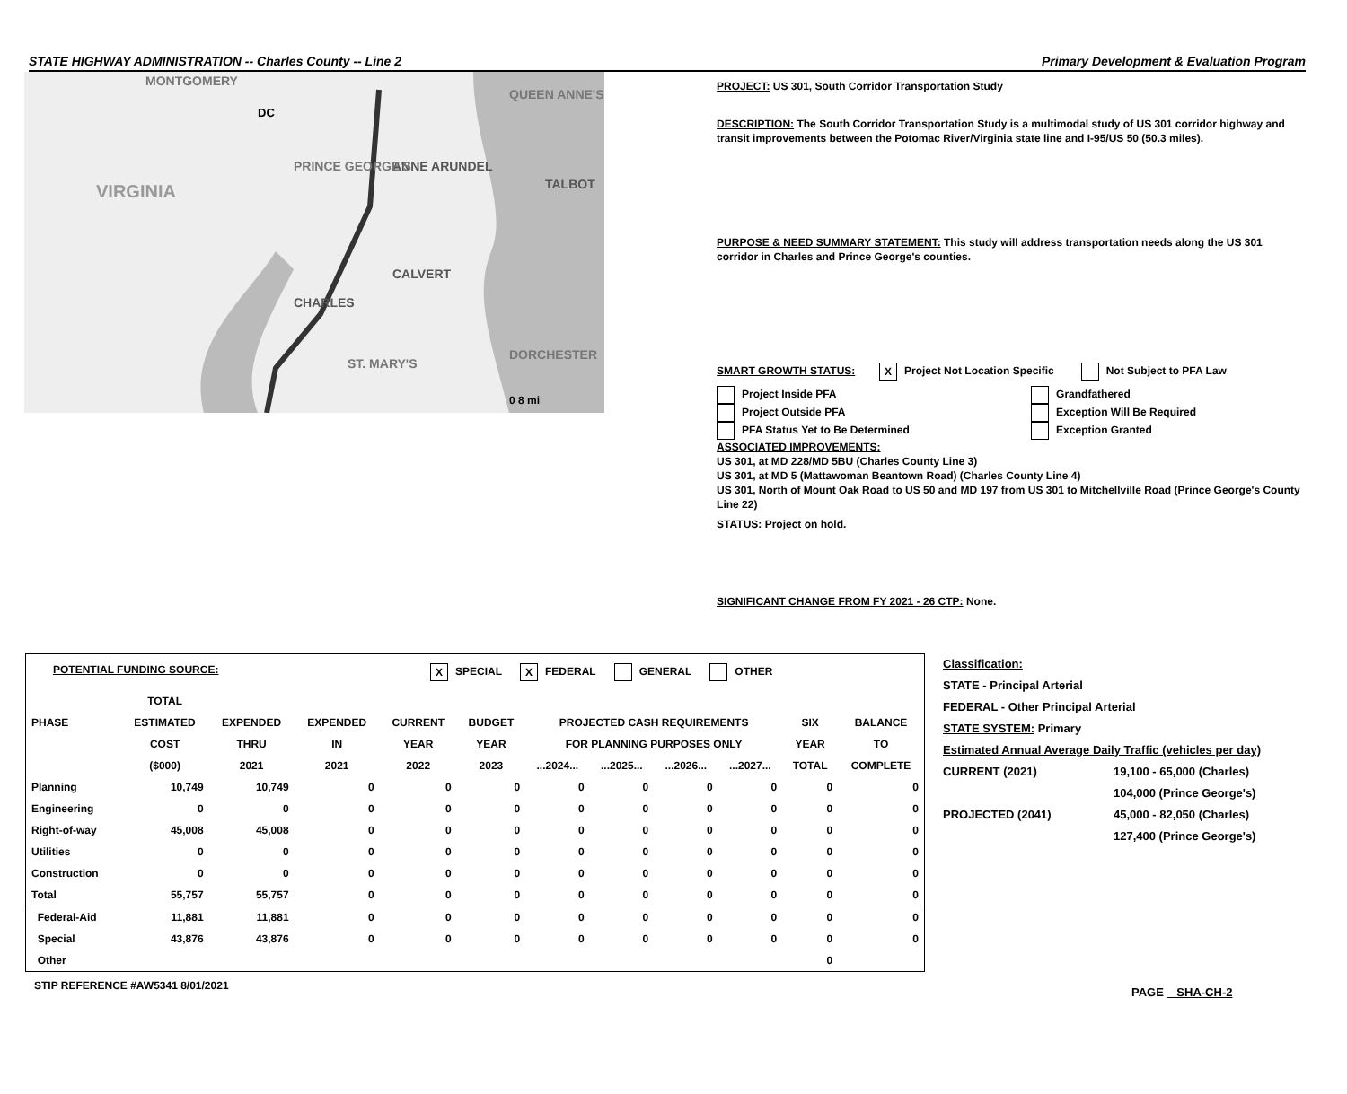STATE HIGHWAY ADMINISTRATION -- Charles County -- Line 2 Primary Development & Evaluation Program
VIRGINIA
CHARLES
CALVERT
ANNE ARUNDEL
PRINCE GEORGE'S
TALBOT
DORCHESTER
ST. MARY'S
QUEEN ANNE'S
MONTGOMERY
DC
0 8 mi
PROJECT: US 301, South Corridor Transportation Study
DESCRIPTION: The South Corridor Transportation Study is a multimodal study of US 301 corridor highway and transit improvements between the Potomac River/Virginia state line and I-95/US 50 (50.3 miles).
PURPOSE & NEED SUMMARY STATEMENT: This study will address transportation needs along the US 301 corridor in Charles and Prince George's counties.
SMART GROWTH STATUS: X Project Not Location Specific Not Subject to PFA Law
Project Inside PFA
Project Outside PFA
PFA Status Yet to Be Determined
Grandfathered
Exception Will Be Required
Exception Granted
ASSOCIATED IMPROVEMENTS:
US 301, at MD 228/MD 5BU (Charles County Line 3)
US 301, at MD 5 (Mattawoman Beantown Road) (Charles County Line 4)
US 301, North of Mount Oak Road to US 50 and MD 197 from US 301 to Mitchellville Road (Prince George's County Line 22)
STATUS: Project on hold.
SIGNIFICANT CHANGE FROM FY 2021 - 26 CTP: None.
POTENTIAL FUNDING SOURCE: X SPECIAL X FEDERAL GENERAL OTHER
| | TOTAL | | | | | | | | | | |
| --- | --- | --- | --- | --- | --- | --- | --- | --- | --- | --- | --- |
| PHASE | ESTIMATED | EXPENDED | EXPENDED | CURRENT | BUDGET | PROJECTED CASH REQUIREMENTS | | | | SIX | BALANCE |
| | COST | THRU | IN | YEAR | YEAR | FOR PLANNING PURPOSES ONLY | | | | YEAR | TO |
| | ($000) | 2021 | 2021 | 2022 | 2023 | ...2024... | ...2025... | ...2026... | ...2027... | TOTAL | COMPLETE |
| Planning | 10,749 | 10,749 | 0 | 0 | 0 | 0 | 0 | 0 | 0 | 0 | 0 |
| Engineering | 0 | 0 | 0 | 0 | 0 | 0 | 0 | 0 | 0 | 0 | 0 |
| Right-of-way | 45,008 | 45,008 | 0 | 0 | 0 | 0 | 0 | 0 | 0 | 0 | 0 |
| Utilities | 0 | 0 | 0 | 0 | 0 | 0 | 0 | 0 | 0 | 0 | 0 |
| Construction | 0 | 0 | 0 | 0 | 0 | 0 | 0 | 0 | 0 | 0 | 0 |
| Total | 55,757 | 55,757 | 0 | 0 | 0 | 0 | 0 | 0 | 0 | 0 | 0 |
| Federal-Aid | 11,881 | 11,881 | 0 | 0 | 0 | 0 | 0 | 0 | 0 | 0 | 0 |
| Special | 43,876 | 43,876 | 0 | 0 | 0 | 0 | 0 | 0 | 0 | 0 | 0 |
| Other | | | | | | | | | | 0 | |
STIP REFERENCE #AW5341 8/01/2021
Classification:
STATE - Principal Arterial
FEDERAL - Other Principal Arterial
STATE SYSTEM: Primary
Estimated Annual Average Daily Traffic (vehicles per day)
CURRENT (2021) 19,100 - 65,000 (Charles)
104,000 (Prince George's)
PROJECTED (2041) 45,000 - 82,050 (Charles)
127,400 (Prince George's)
PAGE SHA-CH-2